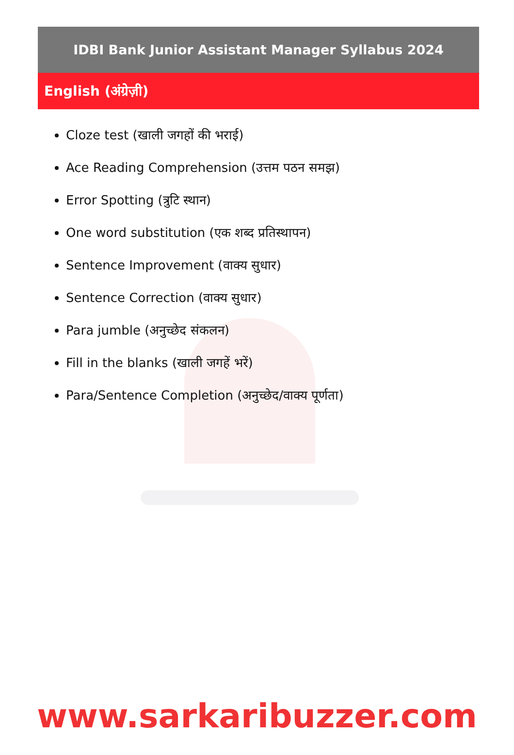IDBI Bank Junior Assistant Manager Syllabus 2024
English (अंग्रेज़ी)
Cloze test (खाली जगहों की भराई)
Ace Reading Comprehension (उत्तम पठन समझ)
Error Spotting (त्रुटि स्थान)
One word substitution (एक शब्द प्रतिस्थापन)
Sentence Improvement (वाक्य सुधार)
Sentence Correction (वाक्य सुधार)
Para jumble (अनुच्छेद संकलन)
Fill in the blanks (खाली जगहें भरें)
Para/Sentence Completion (अनुच्छेद/वाक्य पूर्णता)
www.sarkaribuzzer.com